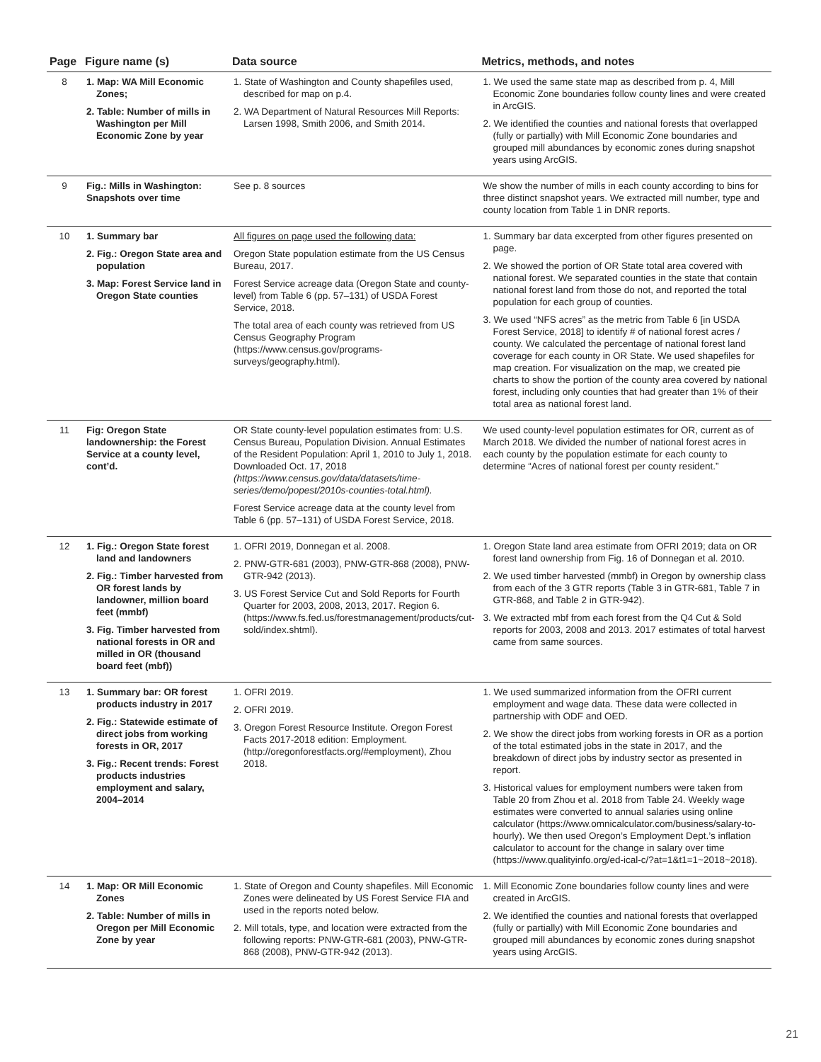| Page | Figure name (s) | Data source | Metrics, methods, and notes |
| --- | --- | --- | --- |
| 8 | 1. Map: WA Mill Economic Zones; 2. Table: Number of mills in Washington per Mill Economic Zone by year | 1. State of Washington and County shapefiles used, described for map on p.4. 2. WA Department of Natural Resources Mill Reports: Larsen 1998, Smith 2006, and Smith 2014. | 1. We used the same state map as described from p. 4, Mill Economic Zone boundaries follow county lines and were created in ArcGIS. 2. We identified the counties and national forests that overlapped (fully or partially) with Mill Economic Zone boundaries and grouped mill abundances by economic zones during snapshot years using ArcGIS. |
| 9 | Fig.: Mills in Washington: Snapshots over time | See p. 8 sources | We show the number of mills in each county according to bins for three distinct snapshot years. We extracted mill number, type and county location from Table 1 in DNR reports. |
| 10 | 1. Summary bar 2. Fig.: Oregon State area and population 3. Map: Forest Service land in Oregon State counties | All figures on page used the following data: Oregon State population estimate from the US Census Bureau, 2017. Forest Service acreage data (Oregon State and county-level) from Table 6 (pp. 57–131) of USDA Forest Service, 2018. The total area of each county was retrieved from US Census Geography Program (https://www.census.gov/programs-surveys/geography.html). | 1. Summary bar data excerpted from other figures presented on page. 2. We showed the portion of OR State total area covered with national forest. We separated counties in the state that contain national forest land from those do not, and reported the total population for each group of counties. 3. We used “NFS acres” as the metric from Table 6 [in USDA Forest Service, 2018] to identify # of national forest acres / county. We calculated the percentage of national forest land coverage for each county in OR State. We used shapefiles for map creation. For visualization on the map, we created pie charts to show the portion of the county area covered by national forest, including only counties that had greater than 1% of their total area as national forest land. |
| 11 | Fig: Oregon State landownership: the Forest Service at a county level, cont’d. | OR State county-level population estimates from: U.S. Census Bureau, Population Division. Annual Estimates of the Resident Population: April 1, 2010 to July 1, 2018. Downloaded Oct. 17, 2018 (https://www.census.gov/data/datasets/time-series/demo/popest/2010s-counties-total.html). Forest Service acreage data at the county level from Table 6 (pp. 57–131) of USDA Forest Service, 2018. | We used county-level population estimates for OR, current as of March 2018. We divided the number of national forest acres in each county by the population estimate for each county to determine “Acres of national forest per county resident.” |
| 12 | 1. Fig.: Oregon State forest land and landowners 2. Fig.: Timber harvested from OR forest lands by landowner, million board feet (mmbf) 3. Fig. Timber harvested from national forests in OR and milled in OR (thousand board feet (mbf)) | 1. OFRI 2019, Donnegan et al. 2008. 2. PNW-GTR-681 (2003), PNW-GTR-868 (2008), PNW-GTR-942 (2013). 3. US Forest Service Cut and Sold Reports for Fourth Quarter for 2003, 2008, 2013, 2017. Region 6. (https://www.fs.fed.us/forestmanagement/products/cut-sold/index.shtml). | 1. Oregon State land area estimate from OFRI 2019; data on OR forest land ownership from Fig. 16 of Donnegan et al. 2010. 2. We used timber harvested (mmbf) in Oregon by ownership class from each of the 3 GTR reports (Table 3 in GTR-681, Table 7 in GTR-868, and Table 2 in GTR-942). 3. We extracted mbf from each forest from the Q4 Cut & Sold reports for 2003, 2008 and 2013. 2017 estimates of total harvest came from same sources. |
| 13 | 1. Summary bar: OR forest products industry in 2017 2. Fig.: Statewide estimate of direct jobs from working forests in OR, 2017 3. Fig.: Recent trends: Forest products industries employment and salary, 2004–2014 | 1. OFRI 2019. 2. OFRI 2019. 3. Oregon Forest Resource Institute. Oregon Forest Facts 2017-2018 edition: Employment. (http://oregonforestfacts.org/#employment), Zhou 2018. | 1. We used summarized information from the OFRI current employment and wage data. These data were collected in partnership with ODF and OED. 2. We show the direct jobs from working forests in OR as a portion of the total estimated jobs in the state in 2017, and the breakdown of direct jobs by industry sector as presented in report. 3. Historical values for employment numbers were taken from Table 20 from Zhou et al. 2018 from Table 24. Weekly wage estimates were converted to annual salaries using online calculator (https://www.omnicalculator.com/business/salary-to-hourly). We then used Oregon’s Employment Dept.’s inflation calculator to account for the change in salary over time (https://www.qualityinfo.org/ed-ical-c/?at=1&t1=1~2018~2018). |
| 14 | 1. Map: OR Mill Economic Zones 2. Table: Number of mills in Oregon per Mill Economic Zone by year | 1. State of Oregon and County shapefiles. Mill Economic Zones were delineated by US Forest Service FIA and used in the reports noted below. 2. Mill totals, type, and location were extracted from the following reports: PNW-GTR-681 (2003), PNW-GTR-868 (2008), PNW-GTR-942 (2013). | 1. Mill Economic Zone boundaries follow county lines and were created in ArcGIS. 2. We identified the counties and national forests that overlapped (fully or partially) with Mill Economic Zone boundaries and grouped mill abundances by economic zones during snapshot years using ArcGIS. |
21